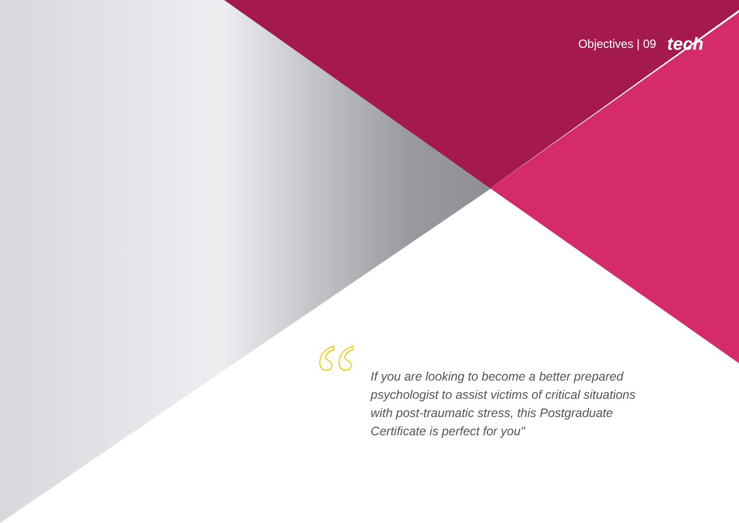Objectives | 09 tech
“
If you are looking to become a better prepared psychologist to assist victims of critical situations with post-traumatic stress, this Postgraduate Certificate is perfect for you"